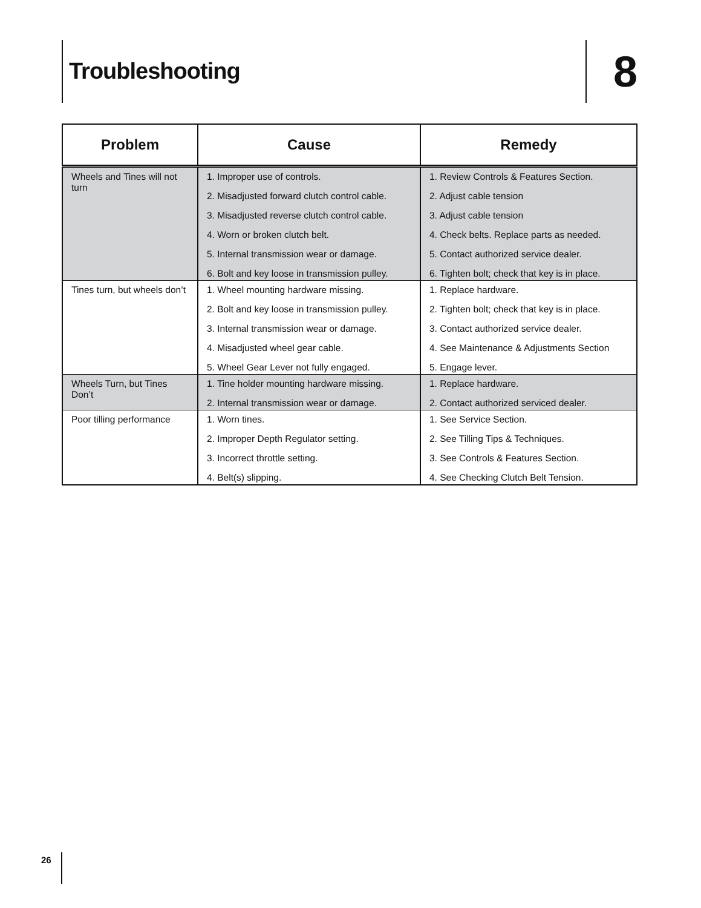Troubleshooting 8
| Problem | Cause | Remedy |
| --- | --- | --- |
| Wheels and Tines will not turn | 1. Improper use of controls. 2. Misadjusted forward clutch control cable. 3. Misadjusted reverse clutch control cable. 4. Worn or broken clutch belt. 5. Internal transmission wear or damage. 6. Bolt and key loose in transmission pulley. | 1. Review Controls & Features Section. 2. Adjust cable tension 3. Adjust cable tension 4. Check belts. Replace parts as needed. 5. Contact authorized service dealer. 6. Tighten bolt; check that key is in place. |
| Tines turn, but wheels don’t | 1. Wheel mounting hardware missing. 2. Bolt and key loose in transmission pulley. 3. Internal transmission wear or damage. 4. Misadjusted wheel gear cable. 5. Wheel Gear Lever not fully engaged. | 1. Replace hardware. 2. Tighten bolt; check that key is in place. 3. Contact authorized service dealer. 4. See Maintenance & Adjustments Section 5. Engage lever. |
| Wheels Turn, but Tines Don’t | 1. Tine holder mounting hardware missing. 2. Internal transmission wear or damage. | 1. Replace hardware. 2. Contact authorized serviced dealer. |
| Poor tilling performance | 1. Worn tines. 2. Improper Depth Regulator setting. 3. Incorrect throttle setting. 4. Belt(s) slipping. | 1. See Service Section. 2. See Tilling Tips & Techniques. 3. See Controls & Features Section. 4. See Checking Clutch Belt Tension. |
26